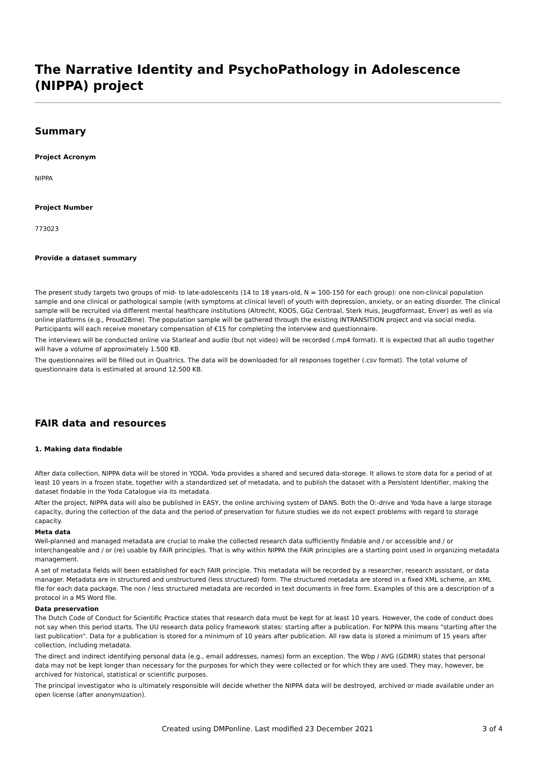The Narrative Identity and PsychoPathology in Adolescence (NIPPA) project
Summary
Project Acronym
NIPPA
Project Number
773023
Provide a dataset summary
The present study targets two groups of mid- to late-adolescents (14 to 18 years-old, N = 100-150 for each group): one non-clinical population sample and one clinical or pathological sample (with symptoms at clinical level) of youth with depression, anxiety, or an eating disorder. The clinical sample will be recruited via different mental healthcare institutions (Altrecht, KOOS, GGz Centraal, Sterk Huis, Jeugdformaat, Enver) as well as via online platforms (e.g., Proud2Bme). The population sample will be gathered through the existing INTRANSITION project and via social media. Participants will each receive monetary compensation of €15 for completing the interview and questionnaire.
The interviews will be conducted online via Starleaf and audio (but not video) will be recorded (.mp4 format). It is expected that all audio together will have a volume of approximately 1.500 KB.
The questionnaires will be filled out in Qualtrics. The data will be downloaded for all responses together (.csv format). The total volume of questionnaire data is estimated at around 12.500 KB.
FAIR data and resources
1. Making data findable
After data collection, NIPPA data will be stored in YODA. Yoda provides a shared and secured data-storage. It allows to store data for a period of at least 10 years in a frozen state, together with a standardized set of metadata, and to publish the dataset with a Persistent Identifier, making the dataset findable in the Yoda Catalogue via its metadata.
After the project, NIPPA data will also be published in EASY, the online archiving system of DANS. Both the O:-drive and Yoda have a large storage capacity, during the collection of the data and the period of preservation for future studies we do not expect problems with regard to storage capacity.
Meta data
Well-planned and managed metadata are crucial to make the collected research data sufficiently findable and / or accessible and / or interchangeable and / or (re) usable by FAIR principles. That is why within NIPPA the FAIR principles are a starting point used in organizing metadata management.
A set of metadata fields will been established for each FAIR principle. This metadata will be recorded by a researcher, research assistant, or data manager. Metadata are in structured and unstructured (less structured) form. The structured metadata are stored in a fixed XML scheme, an XML file for each data package. The non / less structured metadata are recorded in text documents in free form. Examples of this are a description of a protocol in a MS Word file.
Data preservation
The Dutch Code of Conduct for Scientific Practice states that research data must be kept for at least 10 years. However, the code of conduct does not say when this period starts. The UU research data policy framework states: starting after a publication. For NIPPA this means "starting after the last publication". Data for a publication is stored for a minimum of 10 years after publication. All raw data is stored a minimum of 15 years after collection, including metadata.
The direct and indirect identifying personal data (e.g., email addresses, names) form an exception. The Wbp / AVG (GDMR) states that personal data may not be kept longer than necessary for the purposes for which they were collected or for which they are used. They may, however, be archived for historical, statistical or scientific purposes.
The principal investigator who is ultimately responsible will decide whether the NIPPA data will be destroyed, archived or made available under an open license (after anonymization).
Created using DMPonline. Last modified 23 December 2021
3 of 4